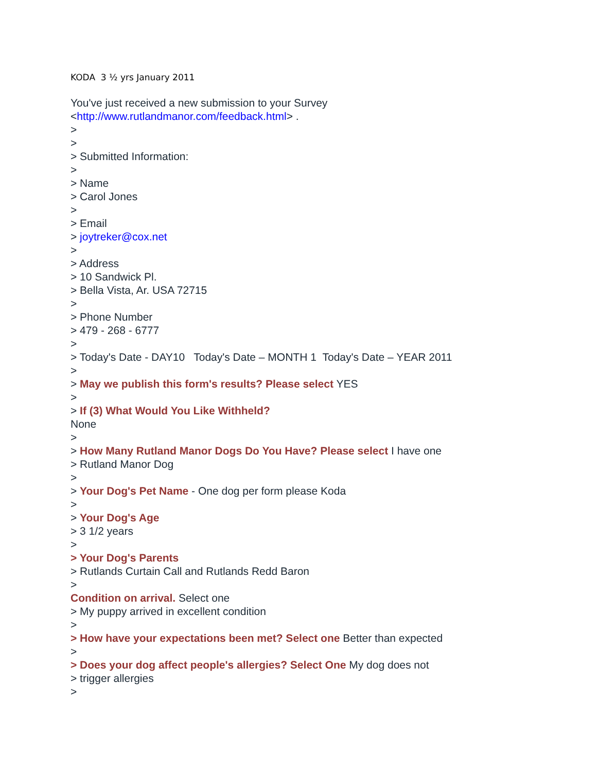KODA 3 ½ yrs January 2011
You've just received a new submission to your Survey
<http://www.rutlandmanor.com/feedback.html> .
>
>
> Submitted Information:
>
> Name
> Carol Jones
>
> Email
> joytreker@cox.net
>
> Address
> 10 Sandwick Pl.
> Bella Vista, Ar. USA 72715
>
> Phone Number
> 479 - 268 - 6777
>
> Today's Date - DAY10 Today's Date – MONTH 1 Today's Date – YEAR 2011
>
> May we publish this form's results? Please select YES
>
> If (3) What Would You Like Withheld?
None
>
> How Many Rutland Manor Dogs Do You Have? Please select I have one
> Rutland Manor Dog
>
> Your Dog's Pet Name - One dog per form please Koda
>
> Your Dog's Age
> 3 1/2 years
>
> Your Dog's Parents
> Rutlands Curtain Call and Rutlands Redd Baron
>
Condition on arrival. Select one
> My puppy arrived in excellent condition
>
> How have your expectations been met? Select one Better than expected
>
> Does your dog affect people's allergies? Select One My dog does not
> trigger allergies
>